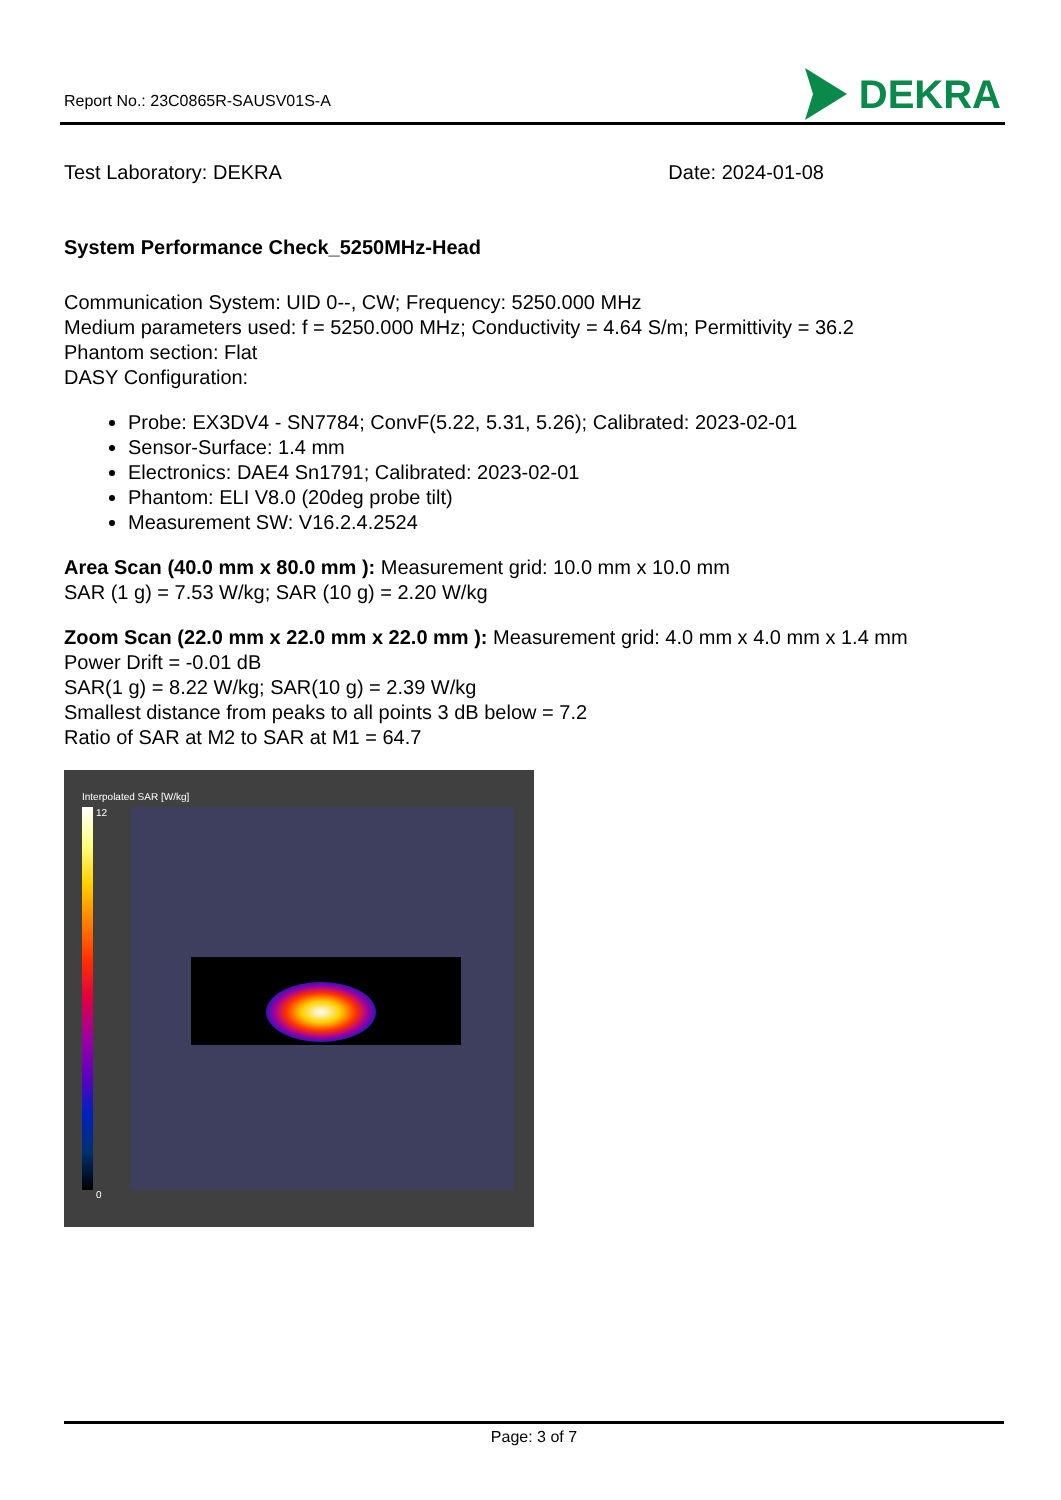Report No.: 23C0865R-SAUSV01S-A
DEKRA
Test Laboratory: DEKRA Date: 2024-01-08
System Performance Check_5250MHz-Head
Communication System: UID 0--, CW; Frequency: 5250.000 MHz
Medium parameters used: f = 5250.000 MHz; Conductivity = 4.64 S/m; Permittivity = 36.2
Phantom section: Flat
DASY Configuration:
Probe: EX3DV4 - SN7784; ConvF(5.22, 5.31, 5.26); Calibrated: 2023-02-01
Sensor-Surface: 1.4 mm
Electronics: DAE4 Sn1791; Calibrated: 2023-02-01
Phantom: ELI V8.0 (20deg probe tilt)
Measurement SW: V16.2.4.2524
Area Scan (40.0 mm x 80.0 mm ): Measurement grid: 10.0 mm x 10.0 mm
SAR (1 g) = 7.53 W/kg; SAR (10 g) = 2.20 W/kg
Zoom Scan (22.0 mm x 22.0 mm x 22.0 mm ): Measurement grid: 4.0 mm x 4.0 mm x 1.4 mm
Power Drift = -0.01 dB
SAR(1 g) = 8.22 W/kg; SAR(10 g) = 2.39 W/kg
Smallest distance from peaks to all points 3 dB below = 7.2
Ratio of SAR at M2 to SAR at M1 = 64.7
Interpolated SAR [W/kg]
12
0
Page: 3 of 7